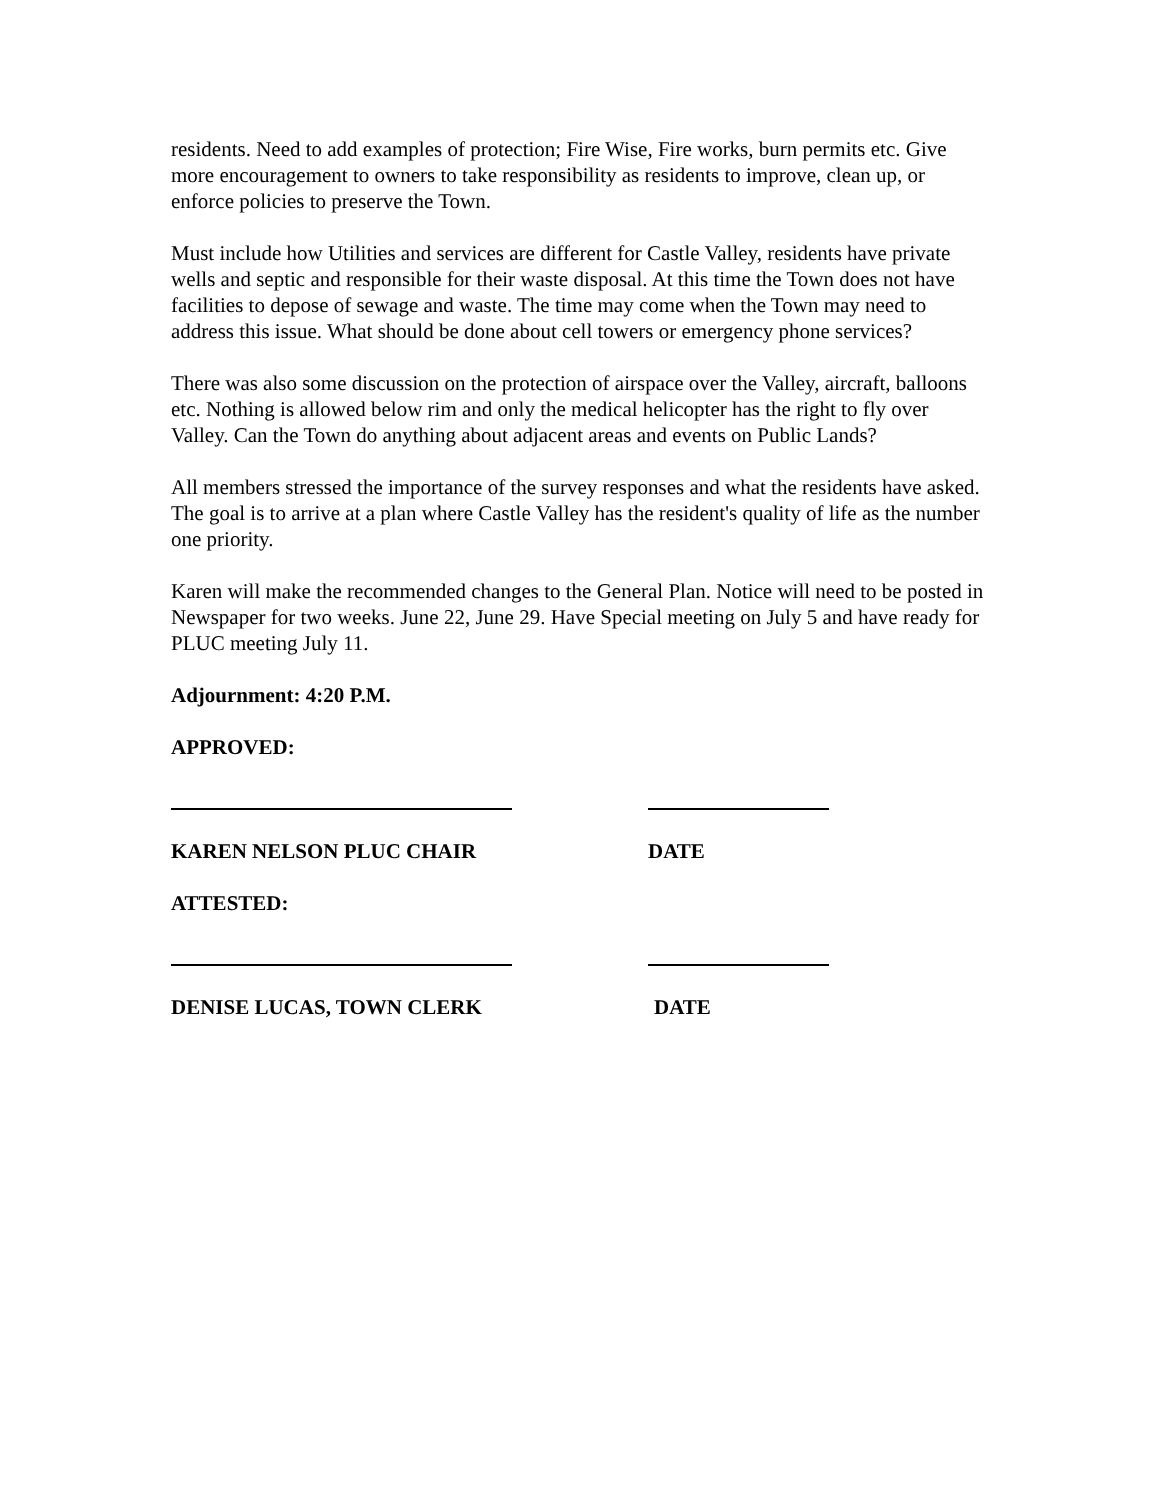residents. Need to add examples of protection; Fire Wise, Fire works, burn permits etc. Give more encouragement to owners to take responsibility as residents to improve, clean up, or enforce policies to preserve the Town.
Must include how Utilities and services are different for Castle Valley, residents have private wells and septic and responsible for their waste disposal. At this time the Town does not have facilities to depose of sewage and waste. The time may come when the Town may need to address this issue. What should be done about cell towers or emergency phone services?
There was also some discussion on the protection of airspace over the Valley, aircraft, balloons etc. Nothing is allowed below rim and only the medical helicopter has the right to fly over Valley. Can the Town do anything about adjacent areas and events on Public Lands?
All members stressed the importance of the survey responses and what the residents have asked. The goal is to arrive at a plan where Castle Valley has the resident's quality of life as the number one priority.
Karen will make the recommended changes to the General Plan. Notice will need to be posted in Newspaper for two weeks. June 22, June 29. Have Special meeting on July 5 and have ready for PLUC meeting July 11.
Adjournment: 4:20 P.M.
APPROVED:
KAREN NELSON PLUC CHAIR DATE
ATTESTED:
DENISE LUCAS, TOWN CLERK DATE